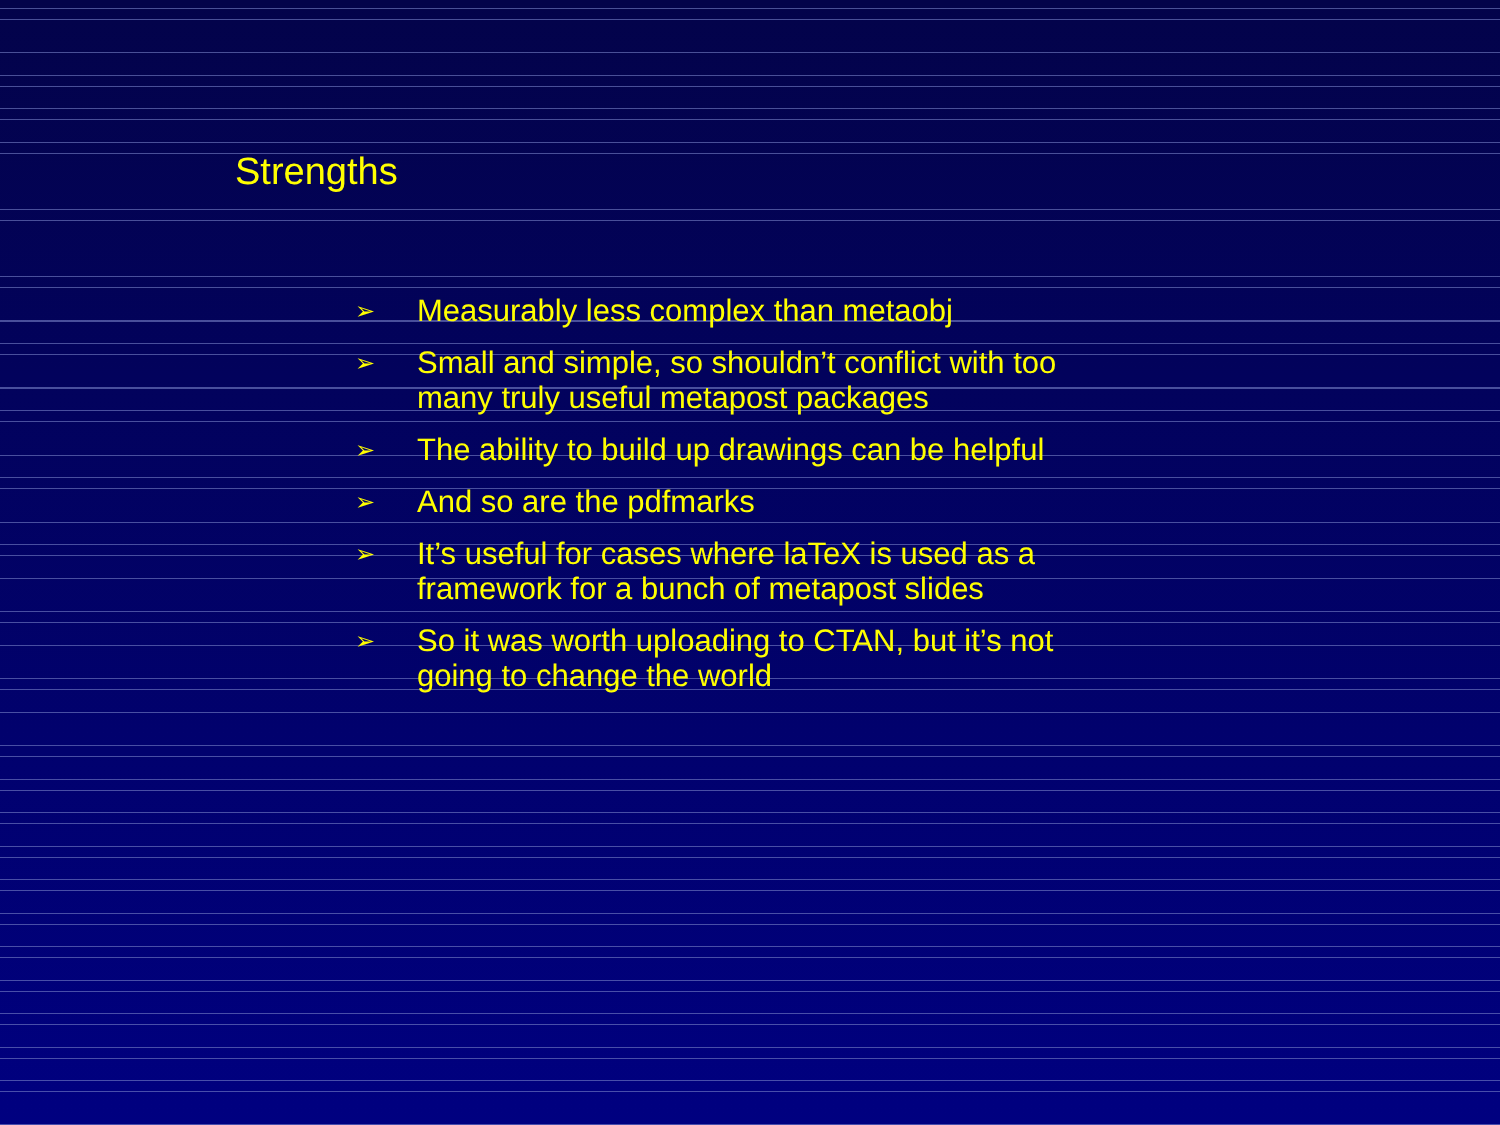Strengths
➢ Measurably less complex than metaobj
➢ Small and simple, so shouldn’t conflict with too many truly useful metapost packages
➢ The ability to build up drawings can be helpful
➢ And so are the pdfmarks
➢ It’s useful for cases where laTeX is used as a framework for a bunch of metapost slides
➢ So it was worth uploading to CTAN, but it’s not going to change the world